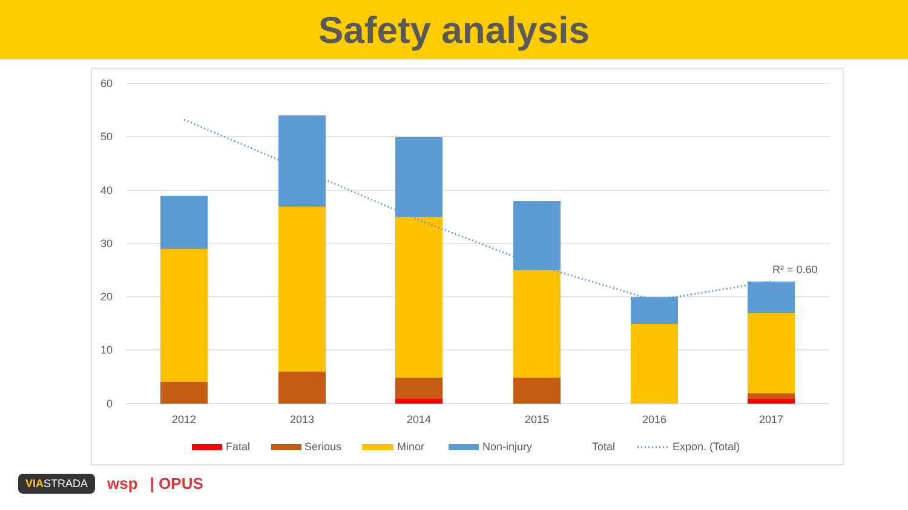Safety analysis
60
50
40
30
20
10
0
2012
2013
2014
2015
2016
2017
R² = 0.60
Fatal
Serious
Minor
Non-injury
Total
Expon. (Total)
VIASTRADA wsp | OPUS